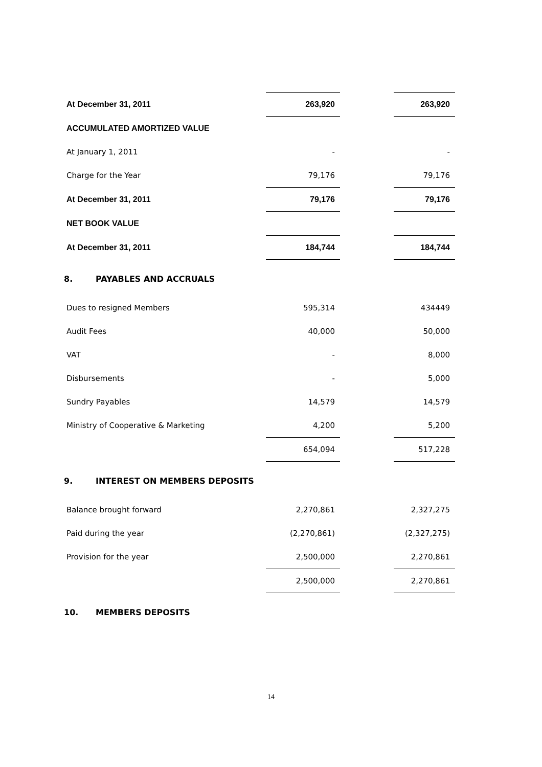| At December 31, 2011 | 263,920 | | 263,920 |
| ACCUMULATED AMORTIZED VALUE | | | |
| At January 1, 2011 | - | | - |
| Charge for the Year | 79,176 | | 79,176 |
| At December 31, 2011 | 79,176 | | 79,176 |
| NET BOOK VALUE | | | |
| At December 31, 2011 | 184,744 | | 184,744 |
8. PAYABLES AND ACCRUALS
| Dues to resigned Members | 595,314 | | 434449 |
| Audit Fees | 40,000 | | 50,000 |
| VAT | - | | 8,000 |
| Disbursements | - | | 5,000 |
| Sundry Payables | 14,579 | | 14,579 |
| Ministry of Cooperative & Marketing | 4,200 | | 5,200 |
| | 654,094 | | 517,228 |
9. INTEREST ON MEMBERS DEPOSITS
| Balance brought forward | 2,270,861 | | 2,327,275 |
| Paid during the year | (2,270,861) | | (2,327,275) |
| Provision for the year | 2,500,000 | | 2,270,861 |
| | 2,500,000 | | 2,270,861 |
10. MEMBERS DEPOSITS
14